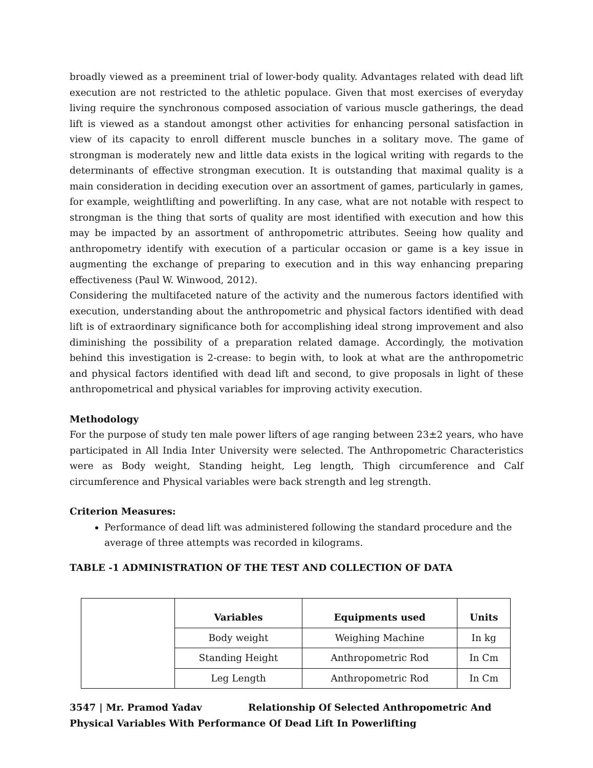broadly viewed as a preeminent trial of lower-body quality. Advantages related with dead lift execution are not restricted to the athletic populace. Given that most exercises of everyday living require the synchronous composed association of various muscle gatherings, the dead lift is viewed as a standout amongst other activities for enhancing personal satisfaction in view of its capacity to enroll different muscle bunches in a solitary move. The game of strongman is moderately new and little data exists in the logical writing with regards to the determinants of effective strongman execution. It is outstanding that maximal quality is a main consideration in deciding execution over an assortment of games, particularly in games, for example, weightlifting and powerlifting. In any case, what are not notable with respect to strongman is the thing that sorts of quality are most identified with execution and how this may be impacted by an assortment of anthropometric attributes. Seeing how quality and anthropometry identify with execution of a particular occasion or game is a key issue in augmenting the exchange of preparing to execution and in this way enhancing preparing effectiveness (Paul W. Winwood, 2012).
Considering the multifaceted nature of the activity and the numerous factors identified with execution, understanding about the anthropometric and physical factors identified with dead lift is of extraordinary significance both for accomplishing ideal strong improvement and also diminishing the possibility of a preparation related damage. Accordingly, the motivation behind this investigation is 2-crease: to begin with, to look at what are the anthropometric and physical factors identified with dead lift and second, to give proposals in light of these anthropometrical and physical variables for improving activity execution.
Methodology
For the purpose of study ten male power lifters of age ranging between 23±2 years, who have participated in All India Inter University were selected. The Anthropometric Characteristics were as Body weight, Standing height, Leg length, Thigh circumference and Calf circumference and Physical variables were back strength and leg strength.
Criterion Measures:
Performance of dead lift was administered following the standard procedure and the average of three attempts was recorded in kilograms.
TABLE -1 ADMINISTRATION OF THE TEST AND COLLECTION OF DATA
| | Variables | Equipments used | Units |
| | Body weight | Weighing Machine | In kg |
| | Standing Height | Anthropometric Rod | In Cm |
| | Leg Length | Anthropometric Rod | In Cm |
3547 | Mr. Pramod Yadav Relationship Of Selected Anthropometric And Physical Variables With Performance Of Dead Lift In Powerlifting